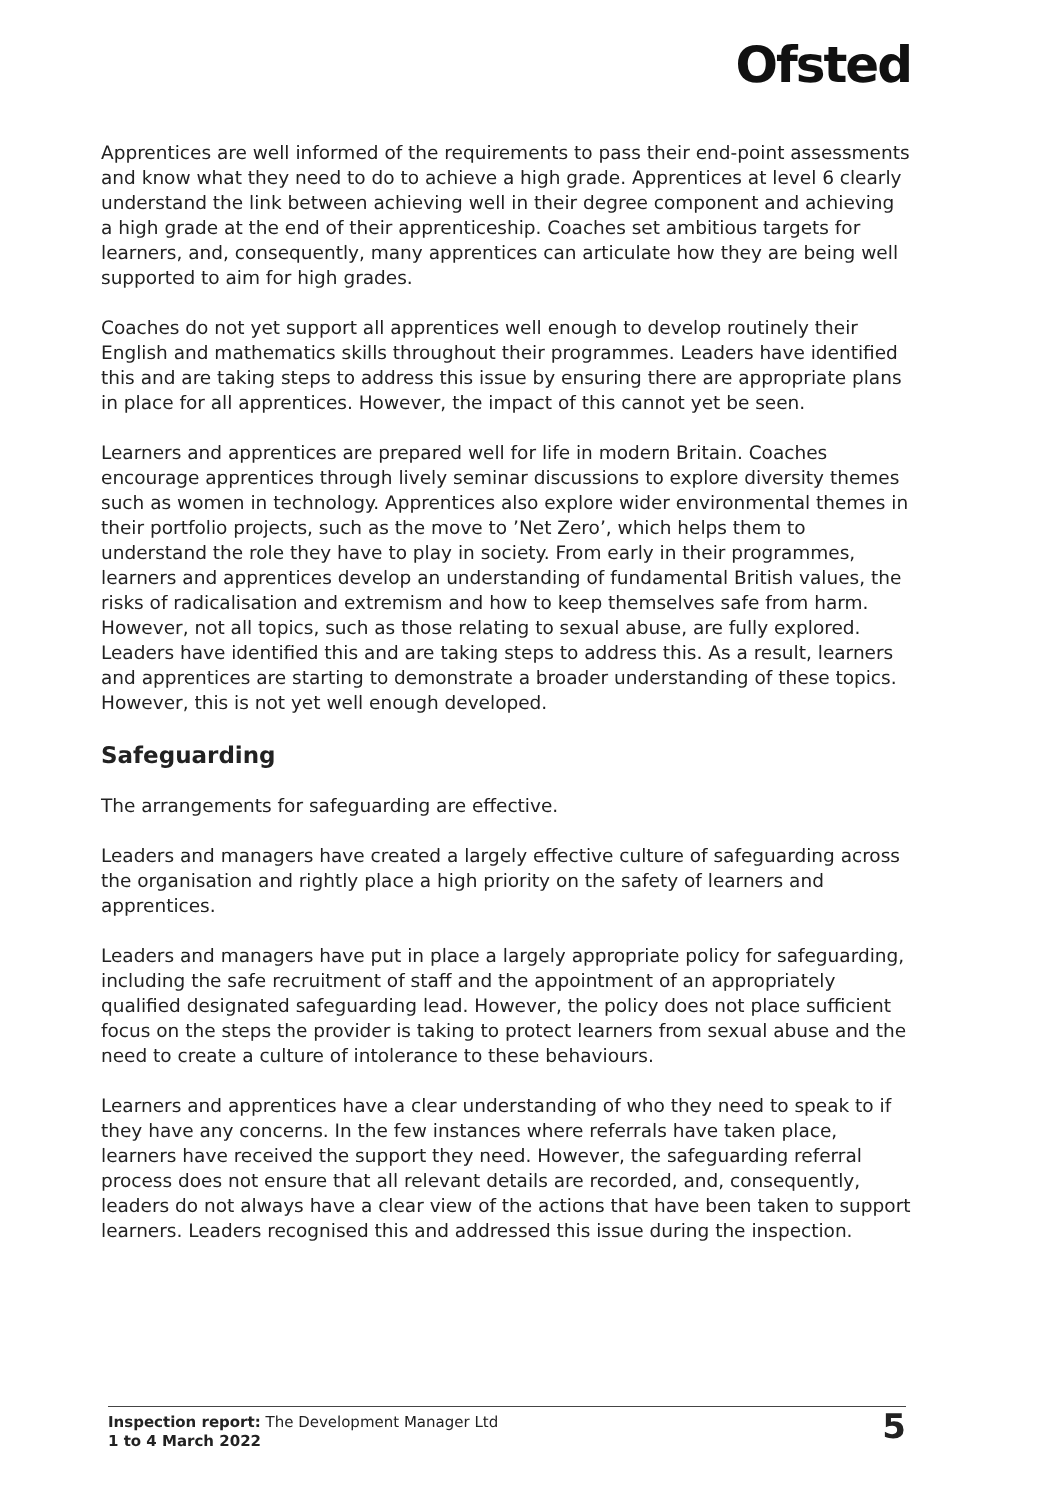Ofsted
Apprentices are well informed of the requirements to pass their end-point assessments and know what they need to do to achieve a high grade. Apprentices at level 6 clearly understand the link between achieving well in their degree component and achieving a high grade at the end of their apprenticeship. Coaches set ambitious targets for learners, and, consequently, many apprentices can articulate how they are being well supported to aim for high grades.
Coaches do not yet support all apprentices well enough to develop routinely their English and mathematics skills throughout their programmes. Leaders have identified this and are taking steps to address this issue by ensuring there are appropriate plans in place for all apprentices. However, the impact of this cannot yet be seen.
Learners and apprentices are prepared well for life in modern Britain. Coaches encourage apprentices through lively seminar discussions to explore diversity themes such as women in technology. Apprentices also explore wider environmental themes in their portfolio projects, such as the move to ’Net Zero’, which helps them to understand the role they have to play in society. From early in their programmes, learners and apprentices develop an understanding of fundamental British values, the risks of radicalisation and extremism and how to keep themselves safe from harm. However, not all topics, such as those relating to sexual abuse, are fully explored. Leaders have identified this and are taking steps to address this. As a result, learners and apprentices are starting to demonstrate a broader understanding of these topics. However, this is not yet well enough developed.
Safeguarding
The arrangements for safeguarding are effective.
Leaders and managers have created a largely effective culture of safeguarding across the organisation and rightly place a high priority on the safety of learners and apprentices.
Leaders and managers have put in place a largely appropriate policy for safeguarding, including the safe recruitment of staff and the appointment of an appropriately qualified designated safeguarding lead. However, the policy does not place sufficient focus on the steps the provider is taking to protect learners from sexual abuse and the need to create a culture of intolerance to these behaviours.
Learners and apprentices have a clear understanding of who they need to speak to if they have any concerns. In the few instances where referrals have taken place, learners have received the support they need. However, the safeguarding referral process does not ensure that all relevant details are recorded, and, consequently, leaders do not always have a clear view of the actions that have been taken to support learners. Leaders recognised this and addressed this issue during the inspection.
Inspection report: The Development Manager Ltd
1 to 4 March 2022
5